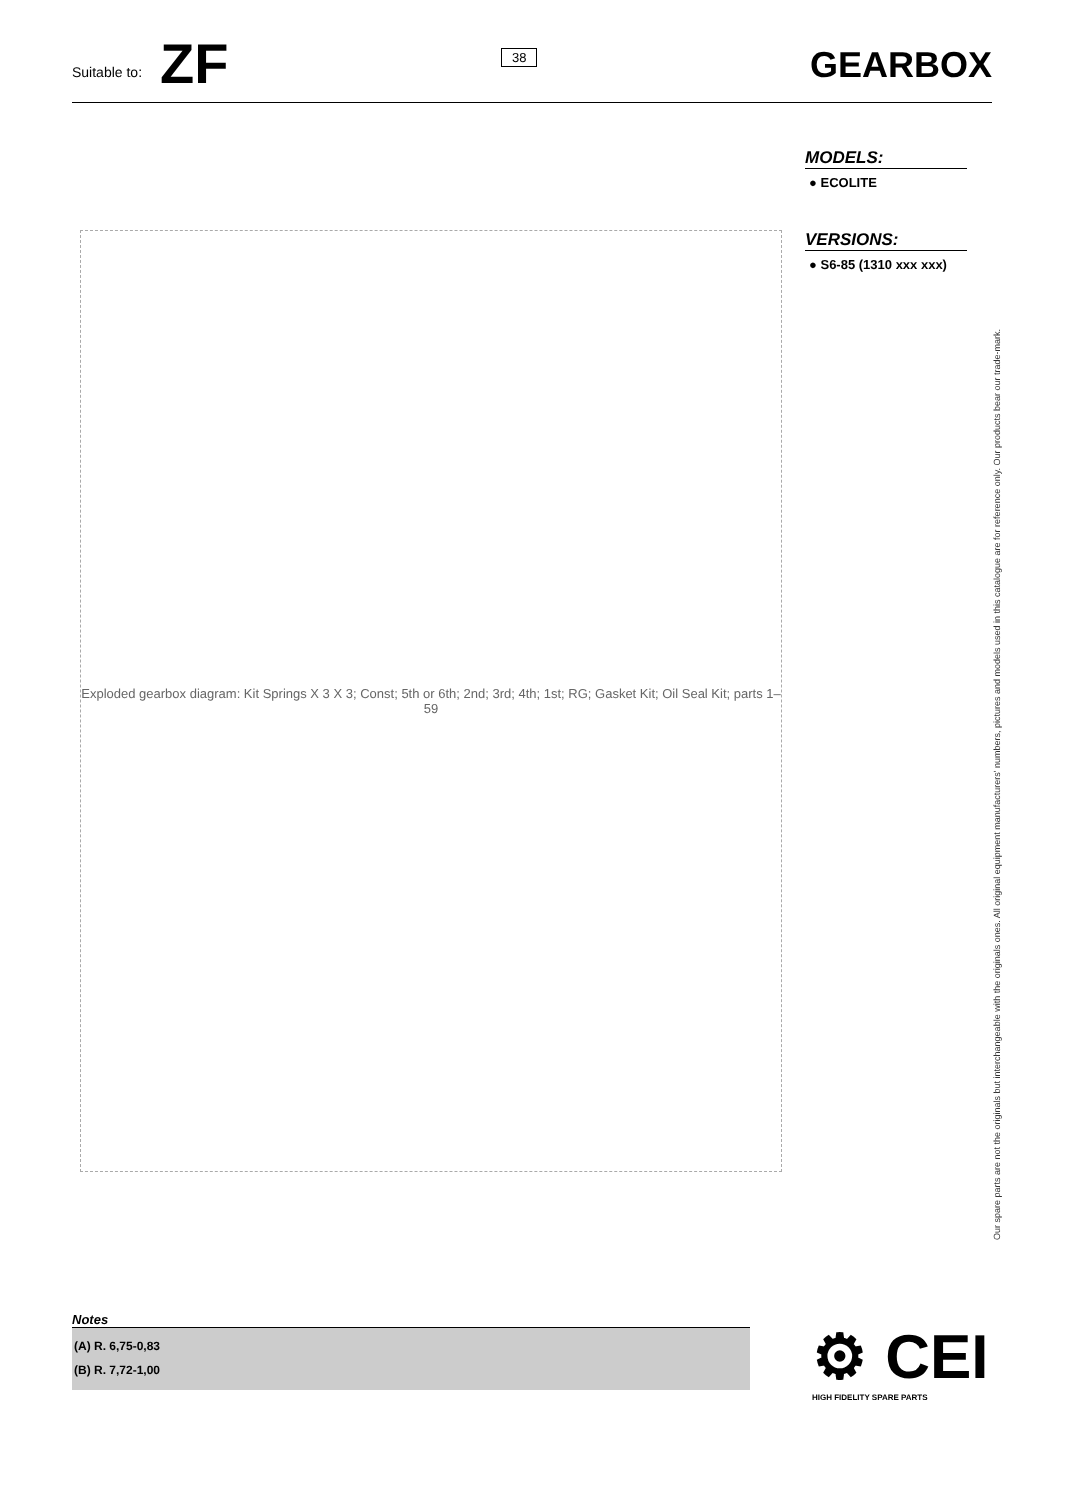Suitable to: ZF
38
GEARBOX
MODELS:
● ECOLITE
VERSIONS:
● S6-85 (1310 xxx xxx)
Exploded gearbox diagram: Kit Springs X 3 X 3; Const; 5th or 6th; 2nd; 3rd; 4th; 1st; RG; Gasket Kit; Oil Seal Kit; parts 1–59
Our spare parts are not the originals but interchangeable with the originals ones. All original equipment manufacturers' numbers, pictures and models used in this catalogue are for reference only. Our products bear our trade-mark.
Notes
(A) R. 6,75-0,83
(B) R. 7,72-1,00
⚙ CEI
HIGH FIDELITY SPARE PARTS